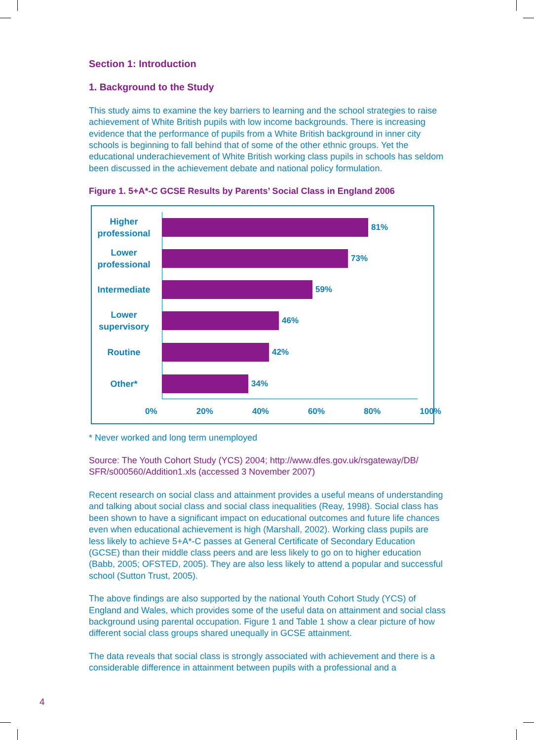Section 1: Introduction
1. Background to the Study
This study aims to examine the key barriers to learning and the school strategies to raise achievement of White British pupils with low income backgrounds. There is increasing evidence that the performance of pupils from a White British background in inner city schools is beginning to fall behind that of some of the other ethnic groups. Yet the educational underachievement of White British working class pupils in schools has seldom been discussed in the achievement debate and national policy formulation.
Figure 1. 5+A*-C GCSE Results by Parents’ Social Class in England 2006
Higher professional
81%
Lower professional
73%
Intermediate
59%
Lower supervisory
46%
Routine
42%
Other*
34%
0% 20% 40% 60% 80% 100%
* Never worked and long term unemployed
Source: The Youth Cohort Study (YCS) 2004; http://www.dfes.gov.uk/rsgateway/DB/ SFR/s000560/Addition1.xls (accessed 3 November 2007)
Recent research on social class and attainment provides a useful means of understanding and talking about social class and social class inequalities (Reay, 1998). Social class has been shown to have a significant impact on educational outcomes and future life chances even when educational achievement is high (Marshall, 2002). Working class pupils are less likely to achieve 5+A*-C passes at General Certificate of Secondary Education (GCSE) than their middle class peers and are less likely to go on to higher education (Babb, 2005; OFSTED, 2005). They are also less likely to attend a popular and successful school (Sutton Trust, 2005).
The above findings are also supported by the national Youth Cohort Study (YCS) of England and Wales, which provides some of the useful data on attainment and social class background using parental occupation. Figure 1 and Table 1 show a clear picture of how different social class groups shared unequally in GCSE attainment.
The data reveals that social class is strongly associated with achievement and there is a considerable difference in attainment between pupils with a professional and a
4